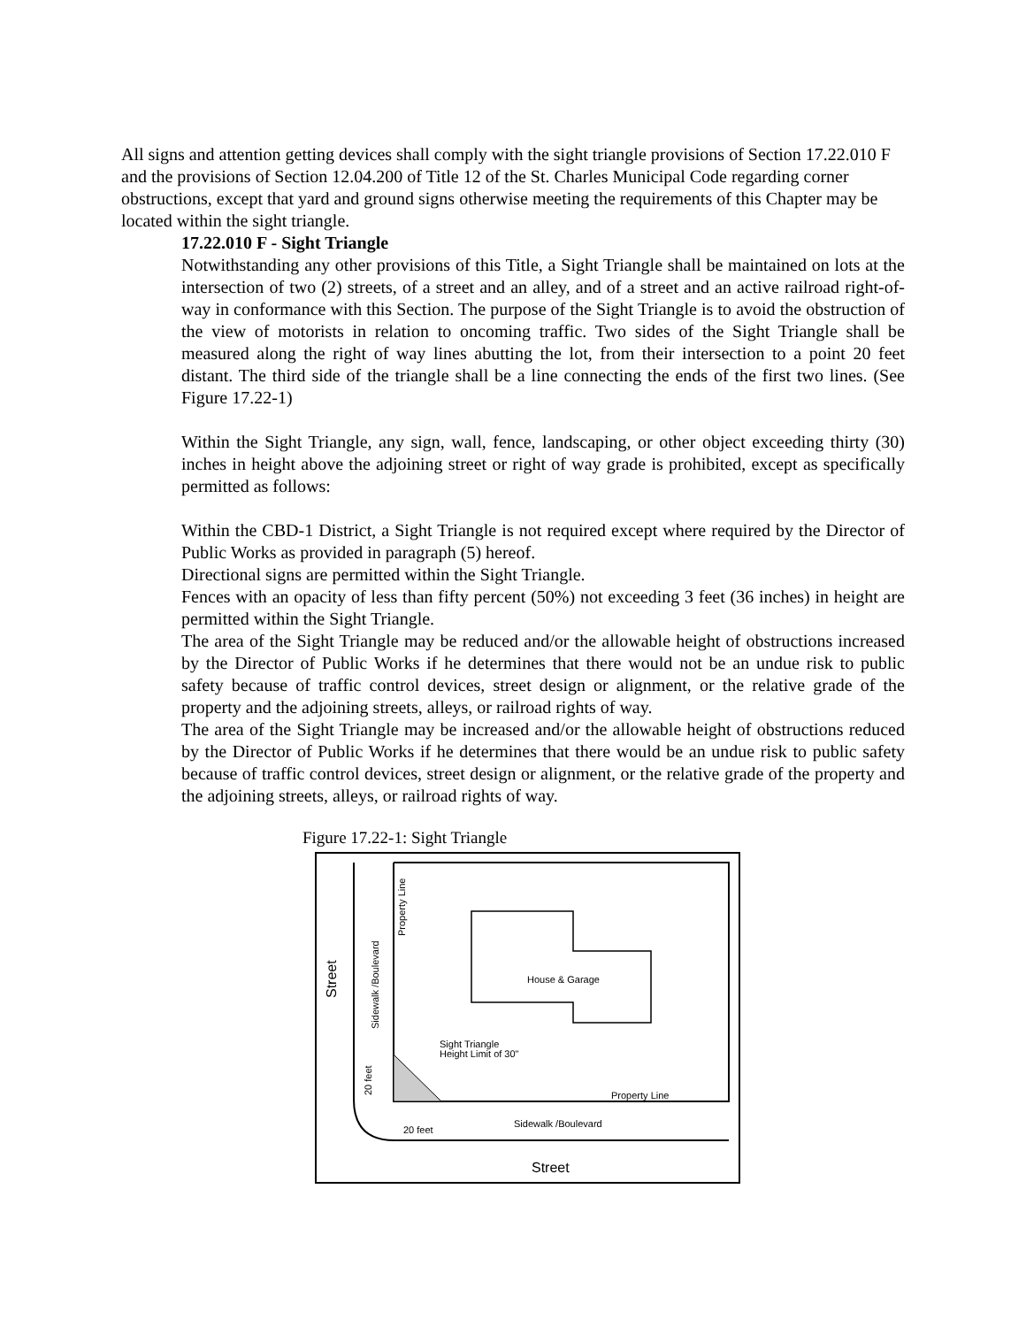All signs and attention getting devices shall comply with the sight triangle provisions of Section 17.22.010 F and the provisions of Section 12.04.200 of Title 12 of the St. Charles Municipal Code regarding corner obstructions, except that yard and ground signs otherwise meeting the requirements of this Chapter may be located within the sight triangle.
17.22.010 F - Sight Triangle
Notwithstanding any other provisions of this Title, a Sight Triangle shall be maintained on lots at the intersection of two (2) streets, of a street and an alley, and of a street and an active railroad right-of-way in conformance with this Section. The purpose of the Sight Triangle is to avoid the obstruction of the view of motorists in relation to oncoming traffic. Two sides of the Sight Triangle shall be measured along the right of way lines abutting the lot, from their intersection to a point 20 feet distant. The third side of the triangle shall be a line connecting the ends of the first two lines. (See Figure 17.22-1)
Within the Sight Triangle, any sign, wall, fence, landscaping, or other object exceeding thirty (30) inches in height above the adjoining street or right of way grade is prohibited, except as specifically permitted as follows:
Within the CBD-1 District, a Sight Triangle is not required except where required by the Director of Public Works as provided in paragraph (5) hereof.
Directional signs are permitted within the Sight Triangle.
Fences with an opacity of less than fifty percent (50%) not exceeding 3 feet (36 inches) in height are permitted within the Sight Triangle.
The area of the Sight Triangle may be reduced and/or the allowable height of obstructions increased by the Director of Public Works if he determines that there would not be an undue risk to public safety because of traffic control devices, street design or alignment, or the relative grade of the property and the adjoining streets, alleys, or railroad rights of way.
The area of the Sight Triangle may be increased and/or the allowable height of obstructions reduced by the Director of Public Works if he determines that there would be an undue risk to public safety because of traffic control devices, street design or alignment, or the relative grade of the property and the adjoining streets, alleys, or railroad rights of way.
Figure 17.22-1: Sight Triangle
House & Garage
Property Line
Sidewalk /Boulevard
Street
Sight Triangle
Height Limit of 30"
20 feet
Street
Sidewalk /Boulevard
Property Line
20 feet